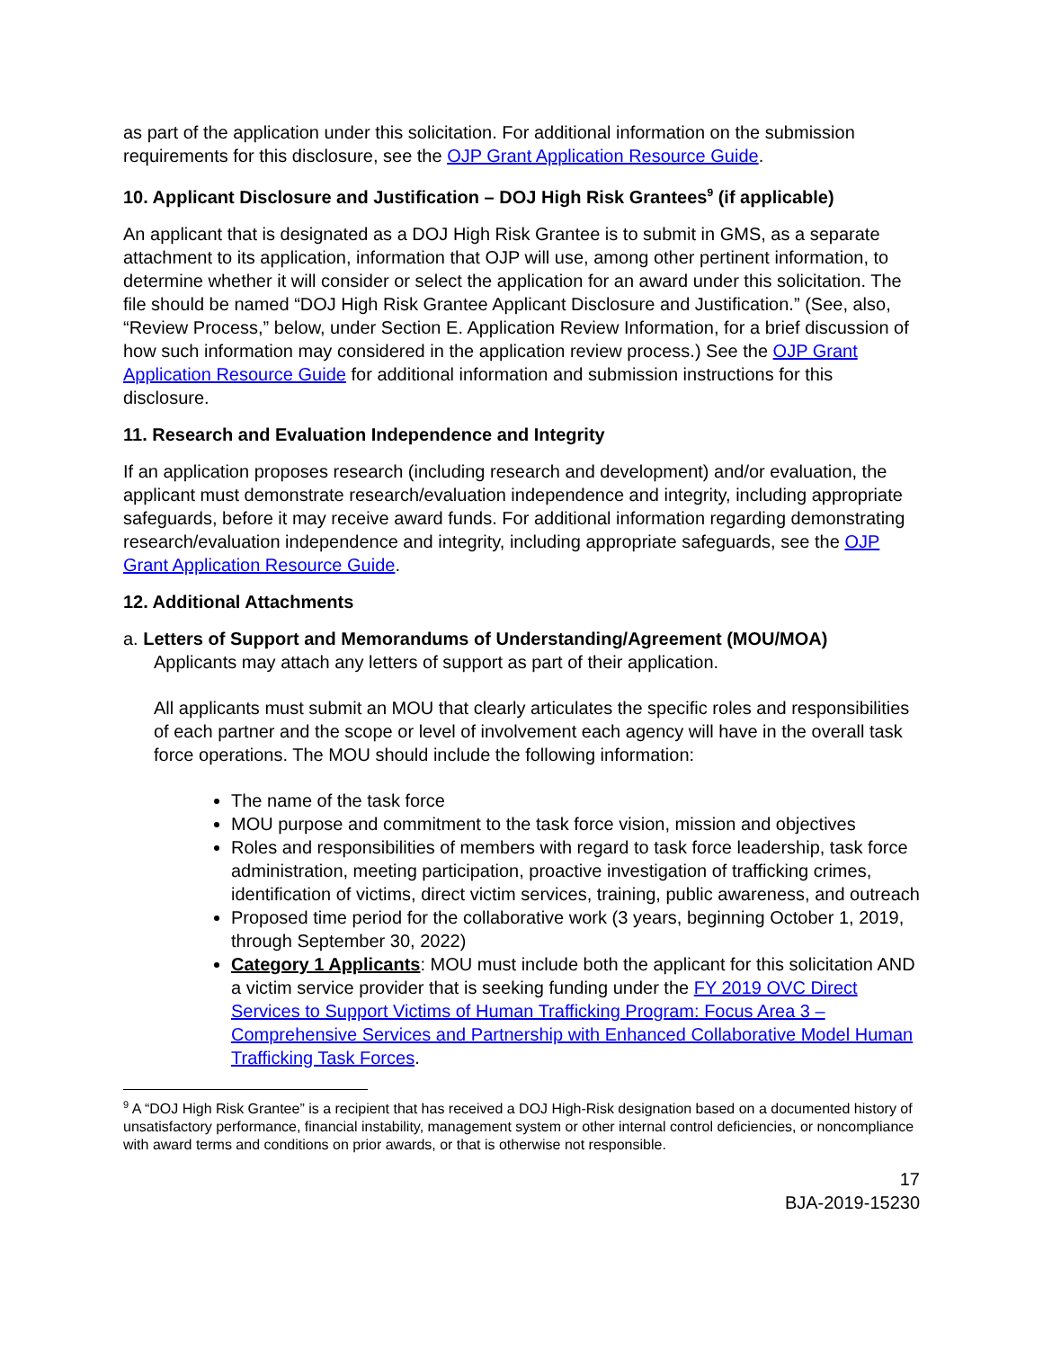as part of the application under this solicitation. For additional information on the submission requirements for this disclosure, see the OJP Grant Application Resource Guide.
10. Applicant Disclosure and Justification – DOJ High Risk Grantees<sup>9</sup> (if applicable)
An applicant that is designated as a DOJ High Risk Grantee is to submit in GMS, as a separate attachment to its application, information that OJP will use, among other pertinent information, to determine whether it will consider or select the application for an award under this solicitation. The file should be named “DOJ High Risk Grantee Applicant Disclosure and Justification.” (See, also, “Review Process,” below, under Section E. Application Review Information, for a brief discussion of how such information may considered in the application review process.) See the OJP Grant Application Resource Guide for additional information and submission instructions for this disclosure.
11. Research and Evaluation Independence and Integrity
If an application proposes research (including research and development) and/or evaluation, the applicant must demonstrate research/evaluation independence and integrity, including appropriate safeguards, before it may receive award funds. For additional information regarding demonstrating research/evaluation independence and integrity, including appropriate safeguards, see the OJP Grant Application Resource Guide.
12. Additional Attachments
a. Letters of Support and Memorandums of Understanding/Agreement (MOU/MOA)
Applicants may attach any letters of support as part of their application.
All applicants must submit an MOU that clearly articulates the specific roles and responsibilities of each partner and the scope or level of involvement each agency will have in the overall task force operations. The MOU should include the following information:
The name of the task force
MOU purpose and commitment to the task force vision, mission and objectives
Roles and responsibilities of members with regard to task force leadership, task force administration, meeting participation, proactive investigation of trafficking crimes, identification of victims, direct victim services, training, public awareness, and outreach
Proposed time period for the collaborative work (3 years, beginning October 1, 2019, through September 30, 2022)
Category 1 Applicants: MOU must include both the applicant for this solicitation AND a victim service provider that is seeking funding under the FY 2019 OVC Direct Services to Support Victims of Human Trafficking Program: Focus Area 3 – Comprehensive Services and Partnership with Enhanced Collaborative Model Human Trafficking Task Forces.
<sup>9</sup> A “DOJ High Risk Grantee” is a recipient that has received a DOJ High-Risk designation based on a documented history of unsatisfactory performance, financial instability, management system or other internal control deficiencies, or noncompliance with award terms and conditions on prior awards, or that is otherwise not responsible.
17
BJA-2019-15230